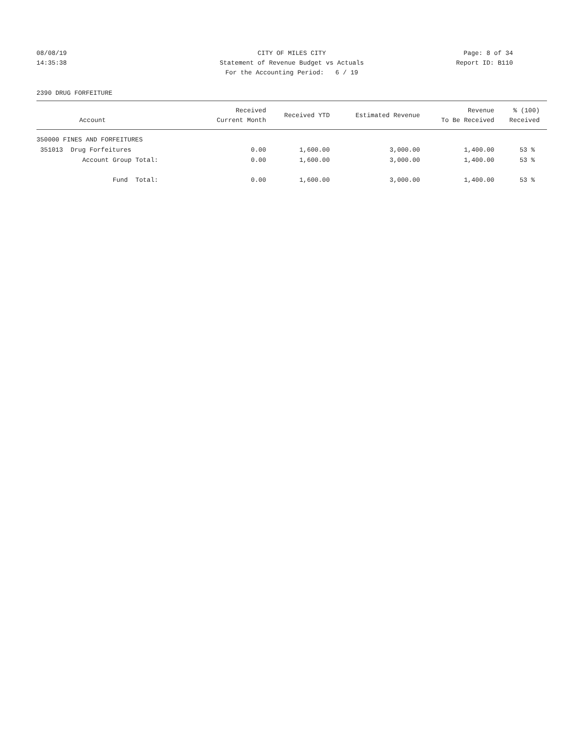08/08/19
14:35:38
CITY OF MILES CITY
Statement of Revenue Budget vs Actuals
For the Accounting Period: 6 / 19
Page: 8 of 34
Report ID: B110
2390 DRUG FORFEITURE
| Account | Received Current Month | Received YTD | Estimated Revenue | Revenue To Be Received | % (100) Received |
| --- | --- | --- | --- | --- | --- |
| 350000 FINES AND FORFEITURES | | | | | |
| 351013 Drug Forfeitures | 0.00 | 1,600.00 | 3,000.00 | 1,400.00 | 53 % |
| Account Group Total: | 0.00 | 1,600.00 | 3,000.00 | 1,400.00 | 53 % |
| Fund Total: | 0.00 | 1,600.00 | 3,000.00 | 1,400.00 | 53 % |